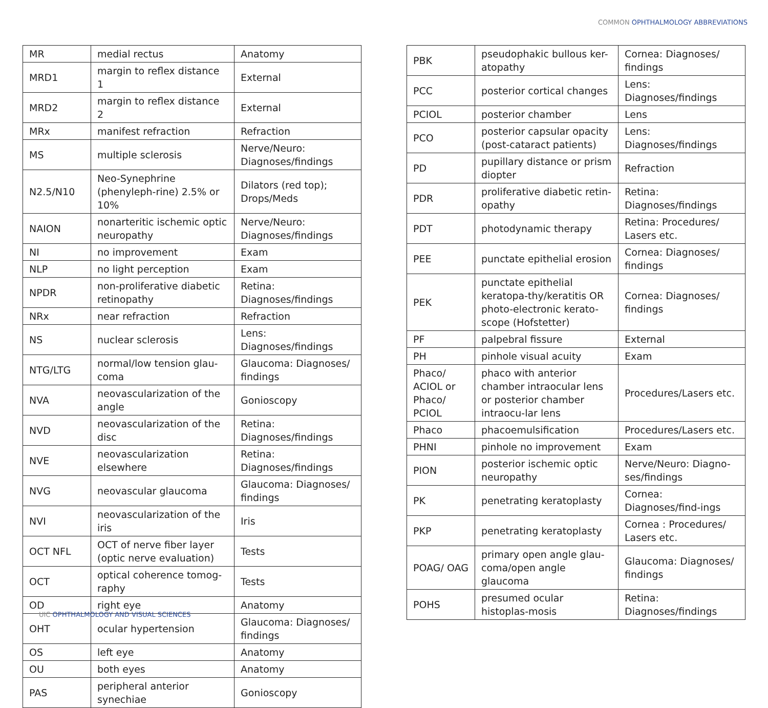COMMON OPHTHALMOLOGY ABBREVIATIONS
| MR | medial rectus | Anatomy |
| MRD1 | margin to reflex distance 1 | External |
| MRD2 | margin to reflex distance 2 | External |
| MRx | manifest refraction | Refraction |
| MS | multiple sclerosis | Nerve/Neuro: Diagnoses/findings |
| N2.5/N10 | Neo-Synephrine (phenyleph-rine) 2.5% or 10% | Dilators (red top); Drops/Meds |
| NAION | nonarteritic ischemic optic neuropathy | Nerve/Neuro: Diagnoses/findings |
| NI | no improvement | Exam |
| NLP | no light perception | Exam |
| NPDR | non-proliferative diabetic retinopathy | Retina: Diagnoses/findings |
| NRx | near refraction | Refraction |
| NS | nuclear sclerosis | Lens: Diagnoses/findings |
| NTG/LTG | normal/low tension glau-coma | Glaucoma: Diagnoses/ findings |
| NVA | neovascularization of the angle | Gonioscopy |
| NVD | neovascularization of the disc | Retina: Diagnoses/findings |
| NVE | neovascularization elsewhere | Retina: Diagnoses/findings |
| NVG | neovascular glaucoma | Glaucoma: Diagnoses/ findings |
| NVI | neovascularization of the iris | Iris |
| OCT NFL | OCT of nerve fiber layer (optic nerve evaluation) | Tests |
| OCT | optical coherence tomog-raphy | Tests |
| OD | right eye | Anatomy |
| OHT | ocular hypertension | Glaucoma: Diagnoses/ findings |
| OS | left eye | Anatomy |
| OU | both eyes | Anatomy |
| PAS | peripheral anterior synechiae | Gonioscopy |
| PBK | pseudophakic bullous ker-atopathy | Cornea: Diagnoses/ findings |
| PCC | posterior cortical changes | Lens: Diagnoses/findings |
| PCIOL | posterior chamber | Lens |
| PCO | posterior capsular opacity (post-cataract patients) | Lens: Diagnoses/findings |
| PD | pupillary distance or prism diopter | Refraction |
| PDR | proliferative diabetic retin-opathy | Retina: Diagnoses/findings |
| PDT | photodynamic therapy | Retina: Procedures/ Lasers etc. |
| PEE | punctate epithelial erosion | Cornea: Diagnoses/ findings |
| PEK | punctate epithelial keratopa-thy/keratitis OR photo-electronic kerato-scope (Hofstetter) | Cornea: Diagnoses/ findings |
| PF | palpebral fissure | External |
| PH | pinhole visual acuity | Exam |
| Phaco/ ACIOL or Phaco/ PCIOL | phaco with anterior chamber intraocular lens or posterior chamber intraocu-lar lens | Procedures/Lasers etc. |
| Phaco | phacoemulsification | Procedures/Lasers etc. |
| PHNI | pinhole no improvement | Exam |
| PION | posterior ischemic optic neuropathy | Nerve/Neuro: Diagno-ses/findings |
| PK | penetrating keratoplasty | Cornea: Diagnoses/find-ings |
| PKP | penetrating keratoplasty | Cornea : Procedures/ Lasers etc. |
| POAG/ OAG | primary open angle glau-coma/open angle glaucoma | Glaucoma: Diagnoses/ findings |
| POHS | presumed ocular histoplas-mosis | Retina: Diagnoses/findings |
UIC OPHTHALMOLOGY AND VISUAL SCIENCES